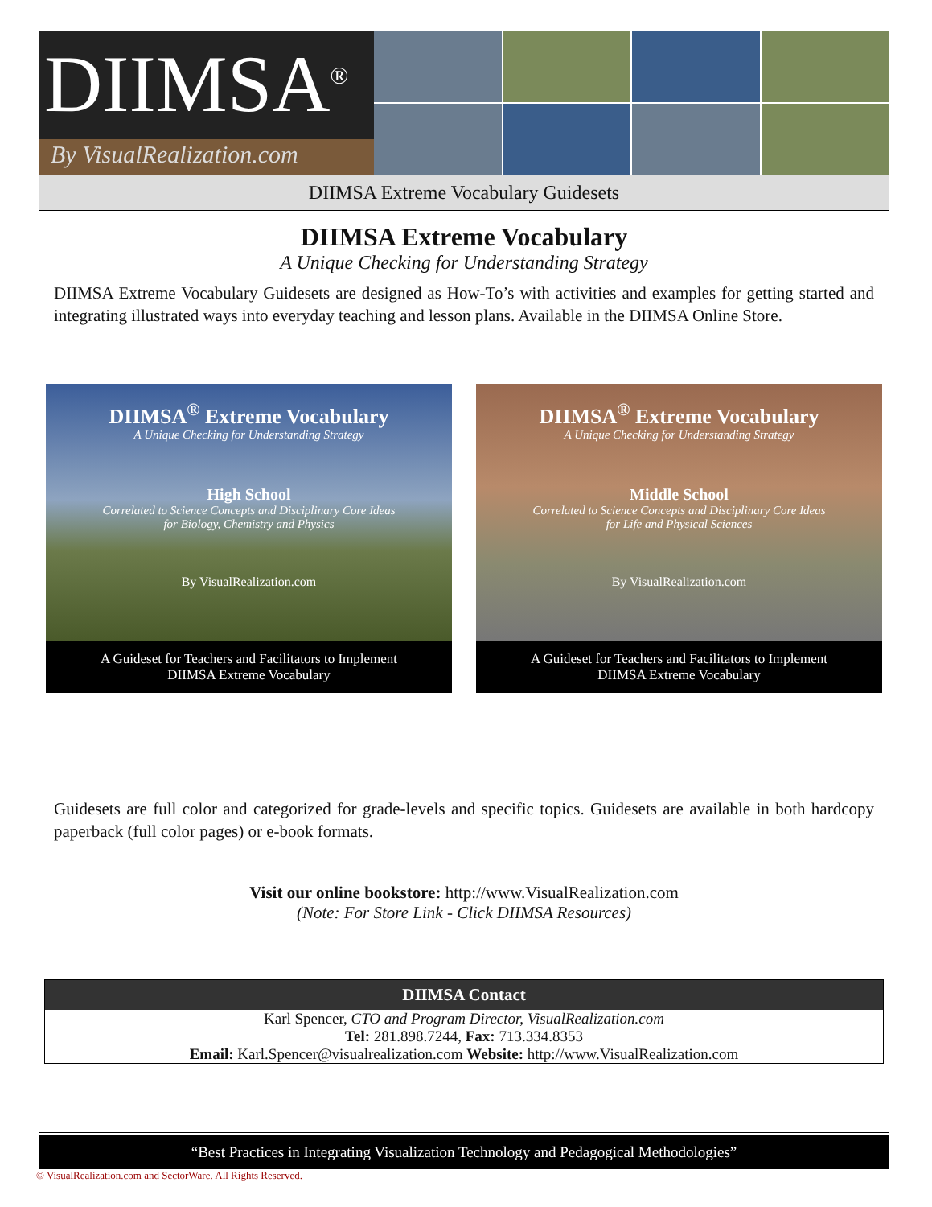DIIMSA<sup>®</sup>
By VisualRealization.com
DIIMSA Extreme Vocabulary Guidesets
DIIMSA Extreme Vocabulary
A Unique Checking for Understanding Strategy
DIIMSA Extreme Vocabulary Guidesets are designed as How-To’s with activities and examples for getting started and integrating illustrated ways into everyday teaching and lesson plans. Available in the DIIMSA Online Store.
DIIMSA<sup>®</sup> Extreme Vocabulary
A Unique Checking for Understanding Strategy
High School
Correlated to Science Concepts and Disciplinary Core Ideas
for Biology, Chemistry and Physics
By VisualRealization.com
A Guideset for Teachers and Facilitators to Implement
DIIMSA Extreme Vocabulary
DIIMSA<sup>®</sup> Extreme Vocabulary
A Unique Checking for Understanding Strategy
Middle School
Correlated to Science Concepts and Disciplinary Core Ideas
for Life and Physical Sciences
By VisualRealization.com
A Guideset for Teachers and Facilitators to Implement
DIIMSA Extreme Vocabulary
Guidesets are full color and categorized for grade-levels and specific topics. Guidesets are available in both hardcopy paperback (full color pages) or e-book formats.
Visit our online bookstore: http://www.VisualRealization.com
(Note: For Store Link - Click DIIMSA Resources)
DIIMSA Contact
Karl Spencer, CTO and Program Director, VisualRealization.com
Tel: 281.898.7244, Fax: 713.334.8353
Email: Karl.Spencer@visualrealization.com Website: http://www.VisualRealization.com
“Best Practices in Integrating Visualization Technology and Pedagogical Methodologies”
© VisualRealization.com and SectorWare. All Rights Reserved.